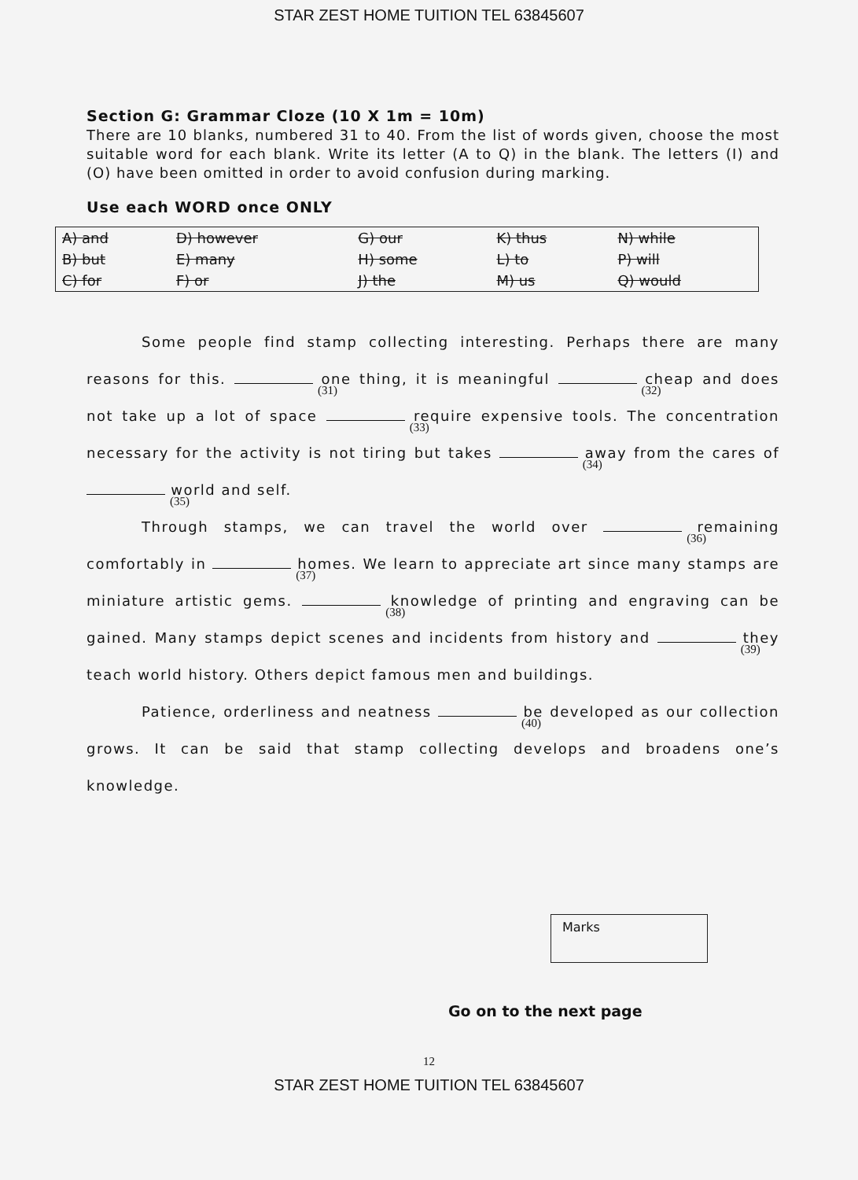STAR ZEST HOME TUITION TEL 63845607
Section G: Grammar Cloze (10 X 1m = 10m)
There are 10 blanks, numbered 31 to 40. From the list of words given, choose the most suitable word for each blank. Write its letter (A to Q) in the blank. The letters (I) and (O) have been omitted in order to avoid confusion during marking.
Use each WORD once ONLY
| A) and | D) however | G) our | K) thus | N) while |
| B) but | E) many | H) some | L) to | P) will |
| C) for | F) or | J) the | M) us | Q) would |
Some people find stamp collecting interesting. Perhaps there are many reasons for this. (31) one thing, it is meaningful (32) cheap and does not take up a lot of space (33) require expensive tools. The concentration necessary for the activity is not tiring but takes (34) away from the cares of (35) world and self.
Through stamps, we can travel the world over (36) remaining comfortably in (37) homes. We learn to appreciate art since many stamps are miniature artistic gems. (38) knowledge of printing and engraving can be gained. Many stamps depict scenes and incidents from history and (39) they teach world history. Others depict famous men and buildings.
Patience, orderliness and neatness (40) be developed as our collection grows. It can be said that stamp collecting develops and broadens one’s knowledge.
Marks
Go on to the next page
12
STAR ZEST HOME TUITION TEL 63845607